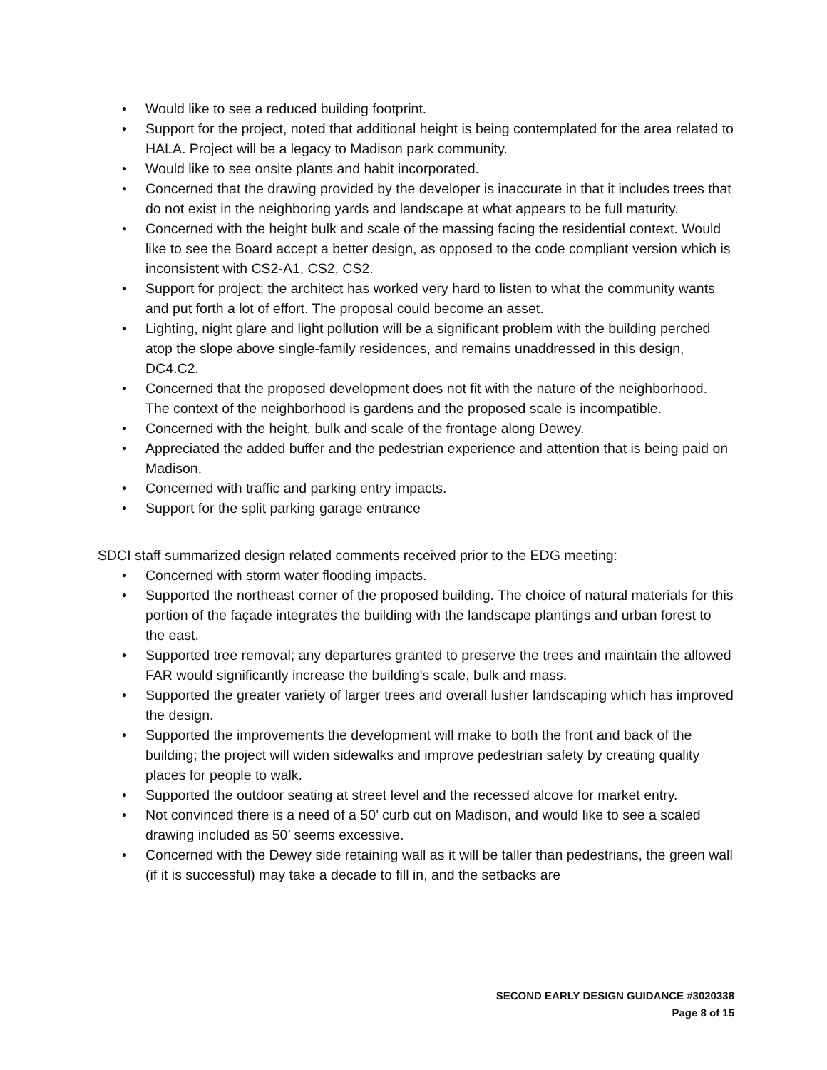• Would like to see a reduced building footprint.
• Support for the project, noted that additional height is being contemplated for the area related to HALA. Project will be a legacy to Madison park community.
• Would like to see onsite plants and habit incorporated.
• Concerned that the drawing provided by the developer is inaccurate in that it includes trees that do not exist in the neighboring yards and landscape at what appears to be full maturity.
• Concerned with the height bulk and scale of the massing facing the residential context. Would like to see the Board accept a better design, as opposed to the code compliant version which is inconsistent with CS2-A1, CS2, CS2.
• Support for project; the architect has worked very hard to listen to what the community wants and put forth a lot of effort. The proposal could become an asset.
• Lighting, night glare and light pollution will be a significant problem with the building perched atop the slope above single-family residences, and remains unaddressed in this design, DC4.C2.
• Concerned that the proposed development does not fit with the nature of the neighborhood. The context of the neighborhood is gardens and the proposed scale is incompatible.
• Concerned with the height, bulk and scale of the frontage along Dewey.
• Appreciated the added buffer and the pedestrian experience and attention that is being paid on Madison.
• Concerned with traffic and parking entry impacts.
• Support for the split parking garage entrance
SDCI staff summarized design related comments received prior to the EDG meeting:
• Concerned with storm water flooding impacts.
• Supported the northeast corner of the proposed building. The choice of natural materials for this portion of the façade integrates the building with the landscape plantings and urban forest to the east.
• Supported tree removal; any departures granted to preserve the trees and maintain the allowed FAR would significantly increase the building's scale, bulk and mass.
• Supported the greater variety of larger trees and overall lusher landscaping which has improved the design.
• Supported the improvements the development will make to both the front and back of the building; the project will widen sidewalks and improve pedestrian safety by creating quality places for people to walk.
• Supported the outdoor seating at street level and the recessed alcove for market entry.
• Not convinced there is a need of a 50’ curb cut on Madison, and would like to see a scaled drawing included as 50’ seems excessive.
• Concerned with the Dewey side retaining wall as it will be taller than pedestrians, the green wall (if it is successful) may take a decade to fill in, and the setbacks are
SECOND EARLY DESIGN GUIDANCE #3020338
Page 8 of 15